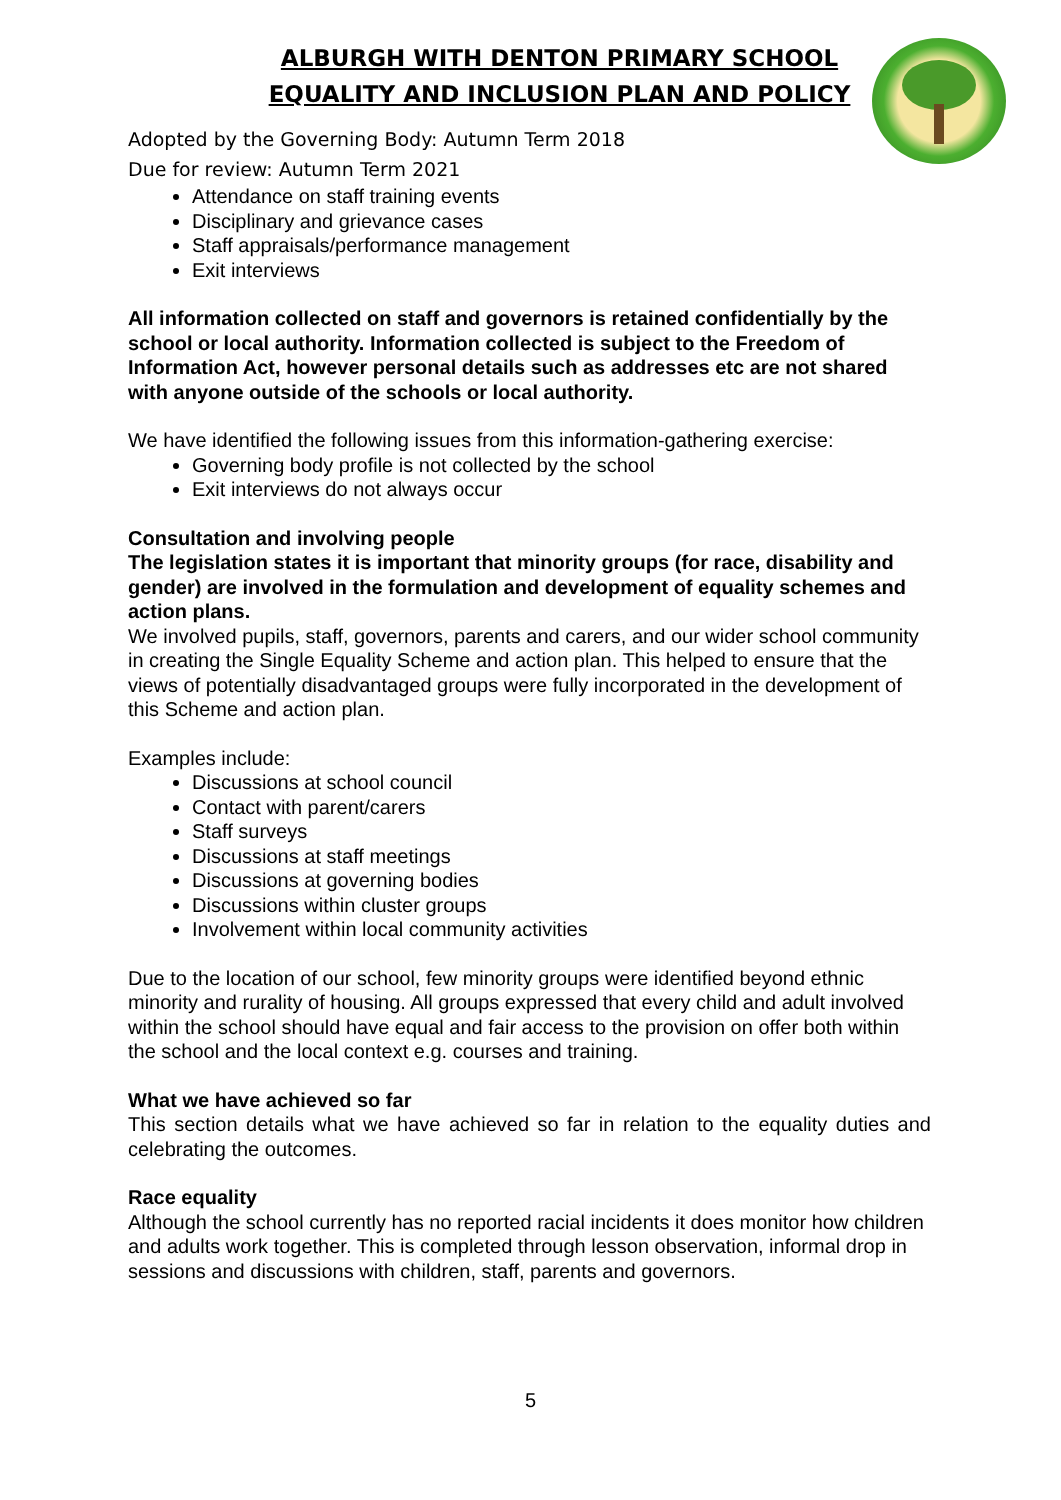ALBURGH WITH DENTON PRIMARY SCHOOL
EQUALITY AND INCLUSION PLAN AND POLICY
Adopted by the Governing Body: Autumn Term 2018
Due for review: Autumn Term 2021
Attendance on staff training events
Disciplinary and grievance cases
Staff appraisals/performance management
Exit interviews
All information collected on staff and governors is retained confidentially by the school or local authority. Information collected is subject to the Freedom of Information Act, however personal details such as addresses etc are not shared with anyone outside of the schools or local authority.
We have identified the following issues from this information-gathering exercise:
Governing body profile is not collected by the school
Exit interviews do not always occur
Consultation and involving people
The legislation states it is important that minority groups (for race, disability and gender) are involved in the formulation and development of equality schemes and action plans.
We involved pupils, staff, governors, parents and carers, and our wider school community in creating the Single Equality Scheme and action plan. This helped to ensure that the views of potentially disadvantaged groups were fully incorporated in the development of this Scheme and action plan.
Examples include:
Discussions at school council
Contact with parent/carers
Staff surveys
Discussions at staff meetings
Discussions at governing bodies
Discussions within cluster groups
Involvement within local community activities
Due to the location of our school, few minority groups were identified beyond ethnic minority and rurality of housing. All groups expressed that every child and adult involved within the school should have equal and fair access to the provision on offer both within the school and the local context e.g. courses and training.
What we have achieved so far
This section details what we have achieved so far in relation to the equality duties and celebrating the outcomes.
Race equality
Although the school currently has no reported racial incidents it does monitor how children and adults work together. This is completed through lesson observation, informal drop in sessions and discussions with children, staff, parents and governors.
5